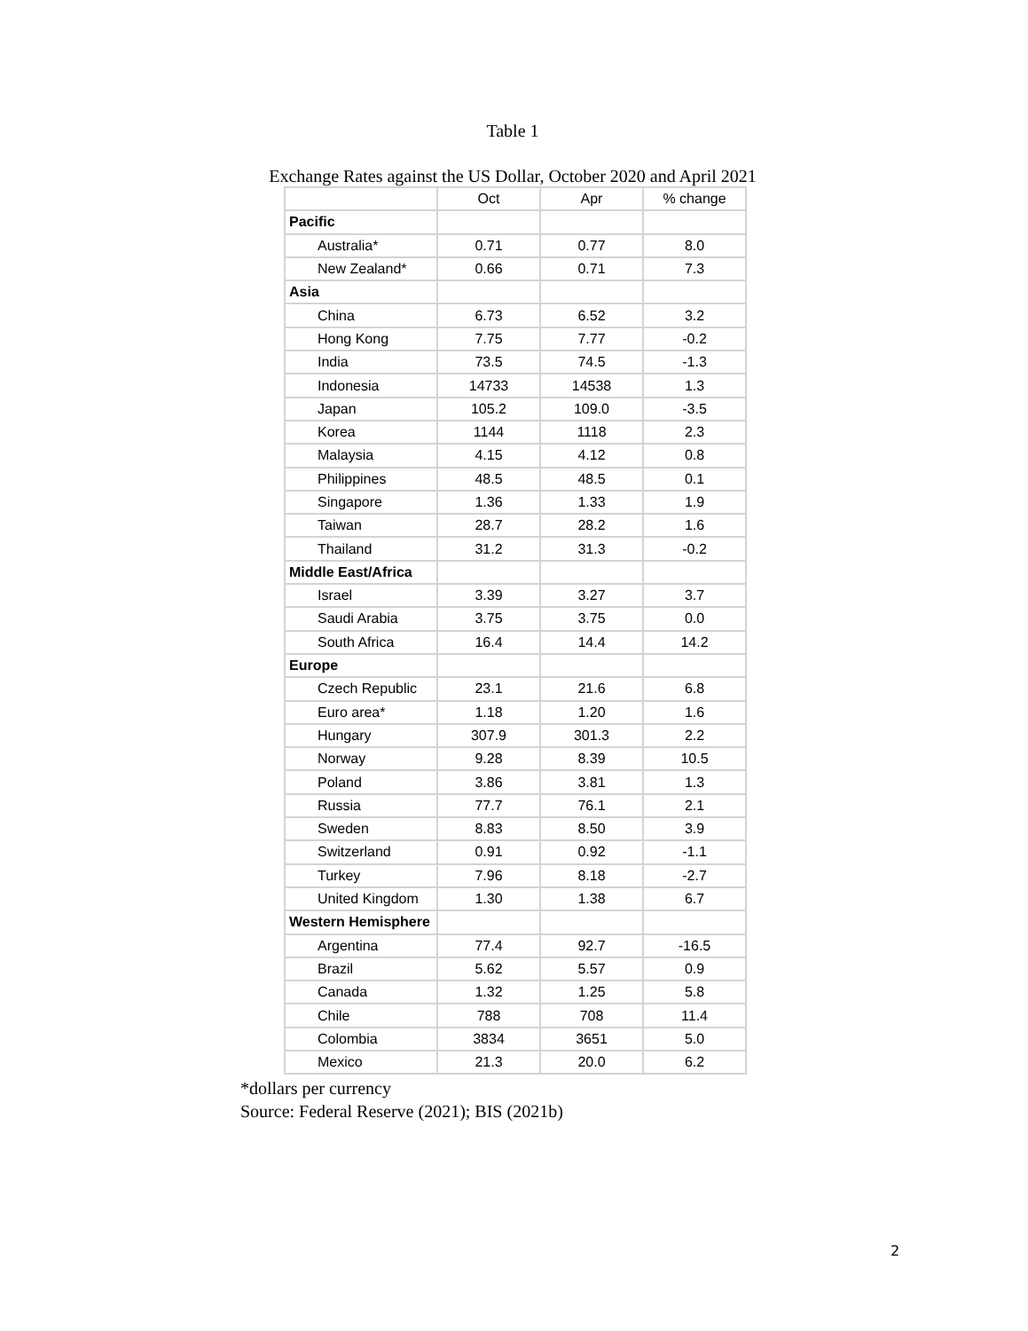Table 1
Exchange Rates against the US Dollar, October 2020 and April 2021
| | Oct | Apr | % change |
| --- | --- | --- | --- |
| Pacific | | | |
| Australia* | 0.71 | 0.77 | 8.0 |
| New Zealand* | 0.66 | 0.71 | 7.3 |
| Asia | | | |
| China | 6.73 | 6.52 | 3.2 |
| Hong Kong | 7.75 | 7.77 | -0.2 |
| India | 73.5 | 74.5 | -1.3 |
| Indonesia | 14733 | 14538 | 1.3 |
| Japan | 105.2 | 109.0 | -3.5 |
| Korea | 1144 | 1118 | 2.3 |
| Malaysia | 4.15 | 4.12 | 0.8 |
| Philippines | 48.5 | 48.5 | 0.1 |
| Singapore | 1.36 | 1.33 | 1.9 |
| Taiwan | 28.7 | 28.2 | 1.6 |
| Thailand | 31.2 | 31.3 | -0.2 |
| Middle East/Africa | | | |
| Israel | 3.39 | 3.27 | 3.7 |
| Saudi Arabia | 3.75 | 3.75 | 0.0 |
| South Africa | 16.4 | 14.4 | 14.2 |
| Europe | | | |
| Czech Republic | 23.1 | 21.6 | 6.8 |
| Euro area* | 1.18 | 1.20 | 1.6 |
| Hungary | 307.9 | 301.3 | 2.2 |
| Norway | 9.28 | 8.39 | 10.5 |
| Poland | 3.86 | 3.81 | 1.3 |
| Russia | 77.7 | 76.1 | 2.1 |
| Sweden | 8.83 | 8.50 | 3.9 |
| Switzerland | 0.91 | 0.92 | -1.1 |
| Turkey | 7.96 | 8.18 | -2.7 |
| United Kingdom | 1.30 | 1.38 | 6.7 |
| Western Hemisphere | | | |
| Argentina | 77.4 | 92.7 | -16.5 |
| Brazil | 5.62 | 5.57 | 0.9 |
| Canada | 1.32 | 1.25 | 5.8 |
| Chile | 788 | 708 | 11.4 |
| Colombia | 3834 | 3651 | 5.0 |
| Mexico | 21.3 | 20.0 | 6.2 |
*dollars per currency
Source: Federal Reserve (2021); BIS (2021b)
2